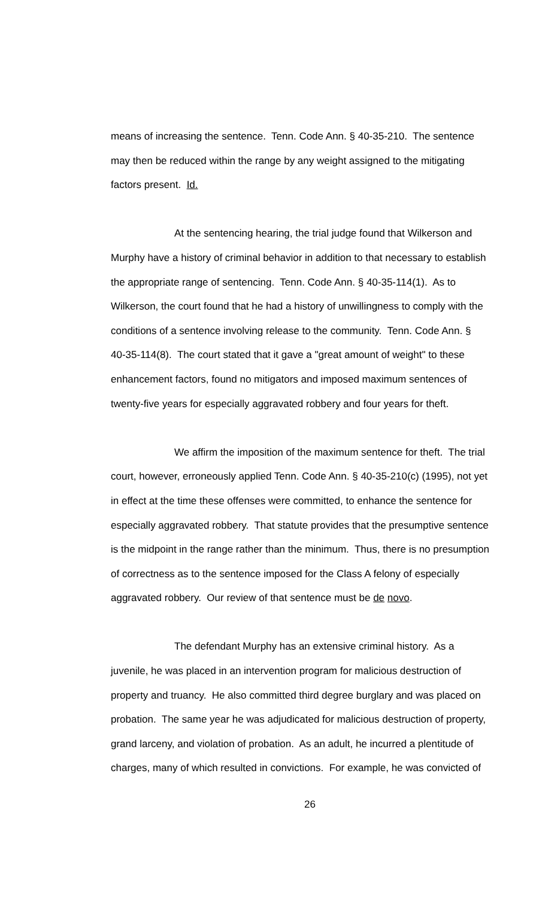means of increasing the sentence. Tenn. Code Ann. § 40-35-210. The sentence
may then be reduced within the range by any weight assigned to the mitigating
factors present. Id.
At the sentencing hearing, the trial judge found that Wilkerson and
Murphy have a history of criminal behavior in addition to that necessary to establish
the appropriate range of sentencing. Tenn. Code Ann. § 40-35-114(1). As to
Wilkerson, the court found that he had a history of unwillingness to comply with the
conditions of a sentence involving release to the community. Tenn. Code Ann. §
40-35-114(8). The court stated that it gave a "great amount of weight" to these
enhancement factors, found no mitigators and imposed maximum sentences of
twenty-five years for especially aggravated robbery and four years for theft.
We affirm the imposition of the maximum sentence for theft. The trial
court, however, erroneously applied Tenn. Code Ann. § 40-35-210(c) (1995), not yet
in effect at the time these offenses were committed, to enhance the sentence for
especially aggravated robbery. That statute provides that the presumptive sentence
is the midpoint in the range rather than the minimum. Thus, there is no presumption
of correctness as to the sentence imposed for the Class A felony of especially
aggravated robbery. Our review of that sentence must be de novo.
The defendant Murphy has an extensive criminal history. As a
juvenile, he was placed in an intervention program for malicious destruction of
property and truancy. He also committed third degree burglary and was placed on
probation. The same year he was adjudicated for malicious destruction of property,
grand larceny, and violation of probation. As an adult, he incurred a plentitude of
charges, many of which resulted in convictions. For example, he was convicted of
26